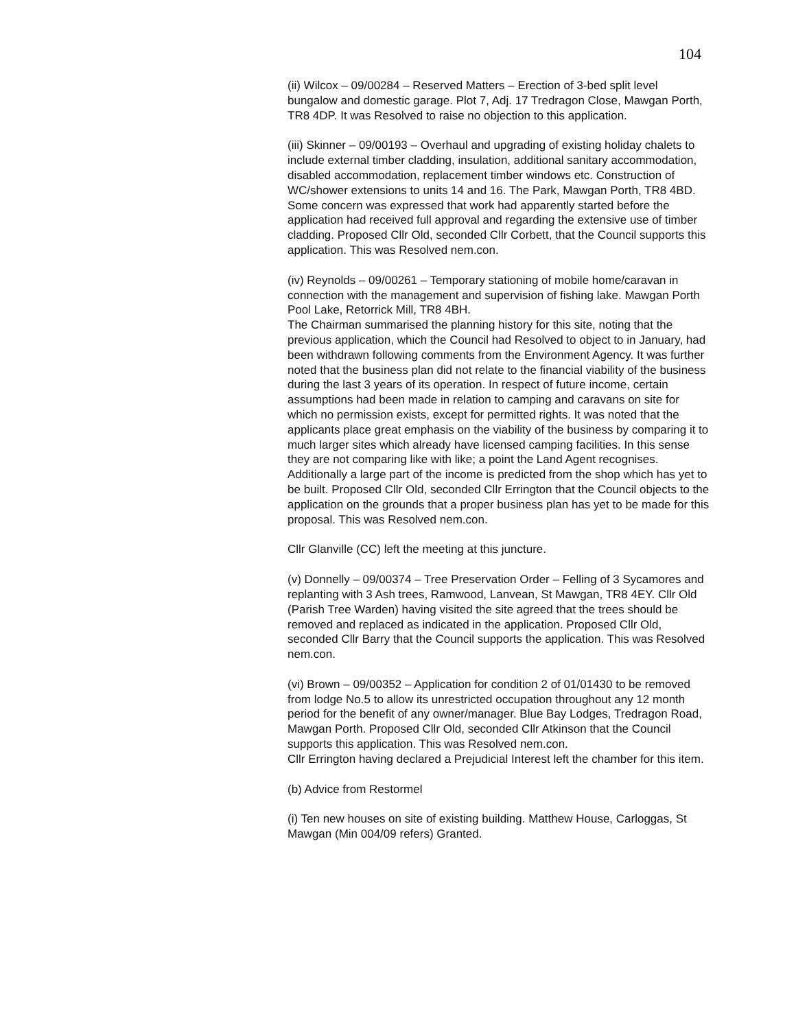104
(ii) Wilcox – 09/00284 – Reserved Matters – Erection of 3-bed split level bungalow and domestic garage. Plot 7, Adj. 17 Tredragon Close, Mawgan Porth, TR8 4DP. It was Resolved to raise no objection to this application.
(iii) Skinner – 09/00193 – Overhaul and upgrading of existing holiday chalets to include external timber cladding, insulation, additional sanitary accommodation, disabled accommodation, replacement timber windows etc. Construction of WC/shower extensions to units 14 and 16. The Park, Mawgan Porth, TR8 4BD. Some concern was expressed that work had apparently started before the application had received full approval and regarding the extensive use of timber cladding. Proposed Cllr Old, seconded Cllr Corbett, that the Council supports this application. This was Resolved nem.con.
(iv) Reynolds – 09/00261 – Temporary stationing of mobile home/caravan in connection with the management and supervision of fishing lake. Mawgan Porth Pool Lake, Retorrick Mill, TR8 4BH.
The Chairman summarised the planning history for this site, noting that the previous application, which the Council had Resolved to object to in January, had been withdrawn following comments from the Environment Agency. It was further noted that the business plan did not relate to the financial viability of the business during the last 3 years of its operation. In respect of future income, certain assumptions had been made in relation to camping and caravans on site for which no permission exists, except for permitted rights. It was noted that the applicants place great emphasis on the viability of the business by comparing it to much larger sites which already have licensed camping facilities. In this sense they are not comparing like with like; a point the Land Agent recognises. Additionally a large part of the income is predicted from the shop which has yet to be built. Proposed Cllr Old, seconded Cllr Errington that the Council objects to the application on the grounds that a proper business plan has yet to be made for this proposal. This was Resolved nem.con.
Cllr Glanville (CC) left the meeting at this juncture.
(v) Donnelly – 09/00374 – Tree Preservation Order – Felling of 3 Sycamores and replanting with 3 Ash trees, Ramwood, Lanvean, St Mawgan, TR8 4EY. Cllr Old (Parish Tree Warden) having visited the site agreed that the trees should be removed and replaced as indicated in the application. Proposed Cllr Old, seconded Cllr Barry that the Council supports the application. This was Resolved nem.con.
(vi) Brown – 09/00352 – Application for condition 2 of 01/01430 to be removed from lodge No.5 to allow its unrestricted occupation throughout any 12 month period for the benefit of any owner/manager. Blue Bay Lodges, Tredragon Road, Mawgan Porth. Proposed Cllr Old, seconded Cllr Atkinson that the Council supports this application. This was Resolved nem.con.
Cllr Errington having declared a Prejudicial Interest left the chamber for this item.
(b) Advice from Restormel
(i) Ten new houses on site of existing building. Matthew House, Carloggas, St Mawgan (Min 004/09 refers) Granted.